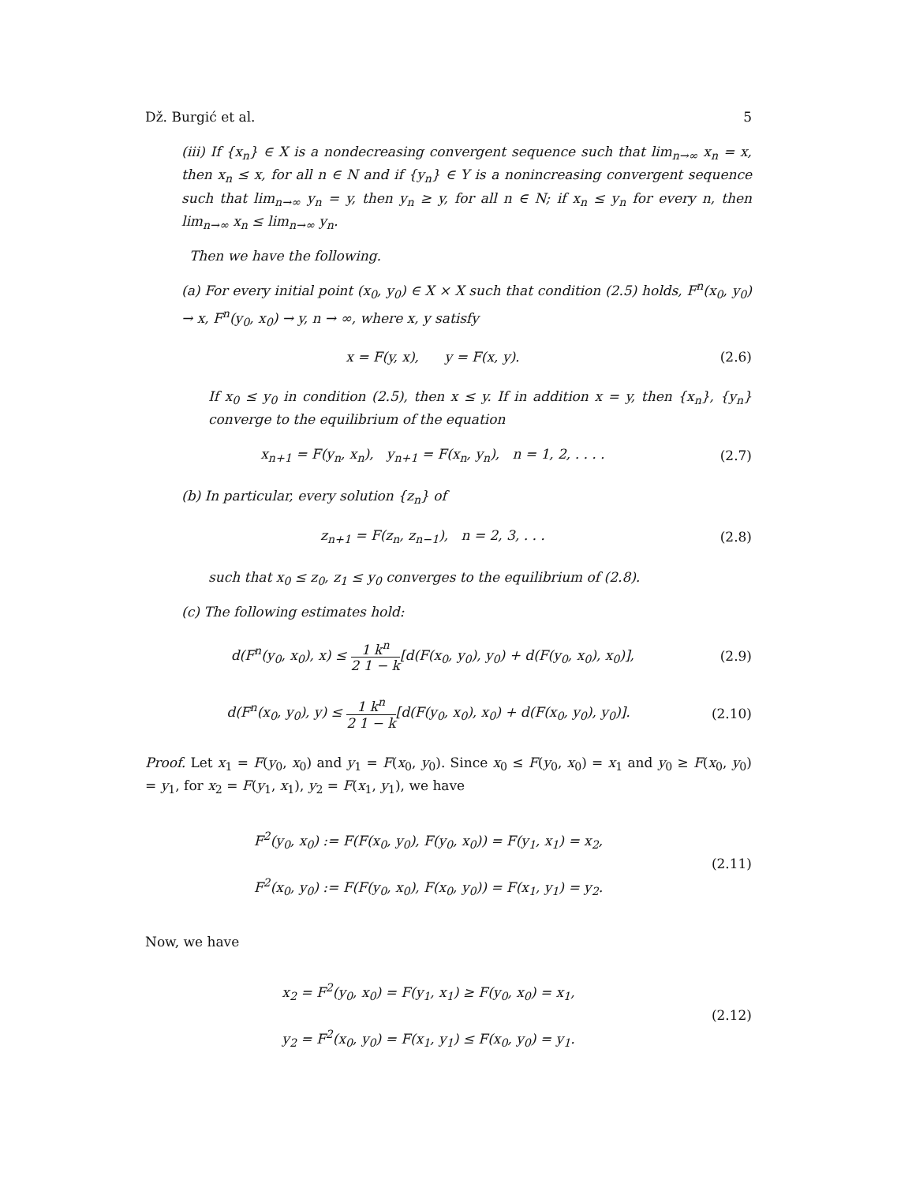Dž. Burgić et al. 5
(iii) If {x<sub>n</sub>} ∈ X is a nondecreasing convergent sequence such that lim<sub>n→∞</sub> x<sub>n</sub> = x, then x<sub>n</sub> ≤ x, for all n ∈ N and if {y<sub>n</sub>} ∈ Y is a nonincreasing convergent sequence such that lim<sub>n→∞</sub> y<sub>n</sub> = y, then y<sub>n</sub> ≥ y, for all n ∈ N; if x<sub>n</sub> ≤ y<sub>n</sub> for every n, then lim<sub>n→∞</sub> x<sub>n</sub> ≤ lim<sub>n→∞</sub> y<sub>n</sub>.
Then we have the following.
(a) For every initial point (x<sub>0</sub>, y<sub>0</sub>) ∈ X × X such that condition (2.5) holds, F<sup>n</sup>(x<sub>0</sub>, y<sub>0</sub>) → x, F<sup>n</sup>(y<sub>0</sub>, x<sub>0</sub>) → y, n → ∞, where x, y satisfy
x = F(y, x), y = F(x, y). (2.6)
If x<sub>0</sub> ≤ y<sub>0</sub> in condition (2.5), then x ≤ y. If in addition x = y, then {x<sub>n</sub>}, {y<sub>n</sub>} converge to the equilibrium of the equation
x<sub>n+1</sub> = F(y<sub>n</sub>, x<sub>n</sub>), y<sub>n+1</sub> = F(x<sub>n</sub>, y<sub>n</sub>), n = 1, 2, . . . . (2.7)
(b) In particular, every solution {z<sub>n</sub>} of
z<sub>n+1</sub> = F(z<sub>n</sub>, z<sub>n−1</sub>), n = 2, 3, . . . (2.8)
such that x<sub>0</sub> ≤ z<sub>0</sub>, z<sub>1</sub> ≤ y<sub>0</sub> converges to the equilibrium of (2.8).
(c) The following estimates hold:
d(F<sup>n</sup>(y<sub>0</sub>, x<sub>0</sub>), x) ≤ 1 k<sup>n</sup> 2 1 − k[d(F(x<sub>0</sub>, y<sub>0</sub>), y<sub>0</sub>) + d(F(y<sub>0</sub>, x<sub>0</sub>), x<sub>0</sub>)], (2.9)
d(F<sup>n</sup>(x<sub>0</sub>, y<sub>0</sub>), y) ≤ 1 k<sup>n</sup> 2 1 − k[d(F(y<sub>0</sub>, x<sub>0</sub>), x<sub>0</sub>) + d(F(x<sub>0</sub>, y<sub>0</sub>), y<sub>0</sub>)]. (2.10)
Proof. Let x<sub>1</sub> = F(y<sub>0</sub>, x<sub>0</sub>) and y<sub>1</sub> = F(x<sub>0</sub>, y<sub>0</sub>). Since x<sub>0</sub> ≤ F(y<sub>0</sub>, x<sub>0</sub>) = x<sub>1</sub> and y<sub>0</sub> ≥ F(x<sub>0</sub>, y<sub>0</sub>) = y<sub>1</sub>, for x<sub>2</sub> = F(y<sub>1</sub>, x<sub>1</sub>), y<sub>2</sub> = F(x<sub>1</sub>, y<sub>1</sub>), we have
F<sup>2</sup>(y<sub>0</sub>, x<sub>0</sub>) := F(F(x<sub>0</sub>, y<sub>0</sub>), F(y<sub>0</sub>, x<sub>0</sub>)) = F(y<sub>1</sub>, x<sub>1</sub>) = x<sub>2</sub>,
F<sup>2</sup>(x<sub>0</sub>, y<sub>0</sub>) := F(F(y<sub>0</sub>, x<sub>0</sub>), F(x<sub>0</sub>, y<sub>0</sub>)) = F(x<sub>1</sub>, y<sub>1</sub>) = y<sub>2</sub>. (2.11)
Now, we have
x<sub>2</sub> = F<sup>2</sup>(y<sub>0</sub>, x<sub>0</sub>) = F(y<sub>1</sub>, x<sub>1</sub>) ≥ F(y<sub>0</sub>, x<sub>0</sub>) = x<sub>1</sub>,
y<sub>2</sub> = F<sup>2</sup>(x<sub>0</sub>, y<sub>0</sub>) = F(x<sub>1</sub>, y<sub>1</sub>) ≤ F(x<sub>0</sub>, y<sub>0</sub>) = y<sub>1</sub>. (2.12)